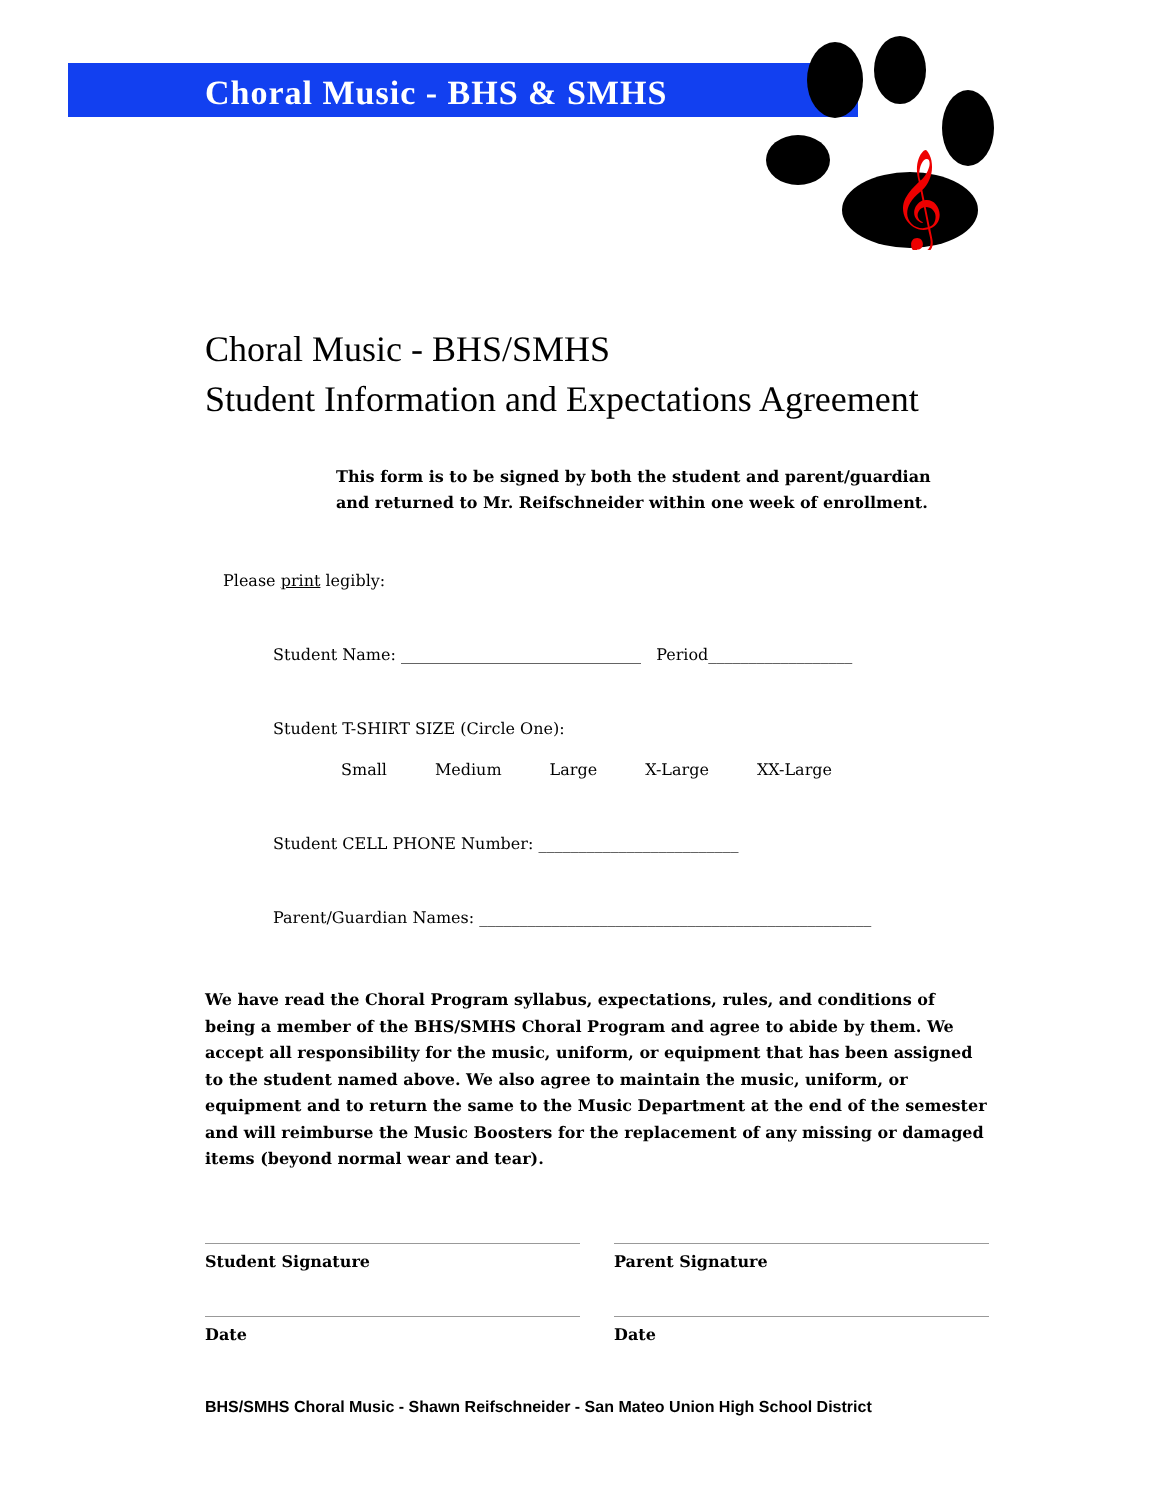𝄞
Choral Music - BHS & SMHS
Choral Music - BHS/SMHS
Student Information and Expectations Agreement
This form is to be signed by both the student and parent/guardian
and returned to Mr. Reifschneider within one week of enrollment.
Please print legibly:
Student Name: ______________________________ Period__________________
Student T-SHIRT SIZE (Circle One):
Small Medium Large X-Large XX-Large
Student CELL PHONE Number: _________________________
Parent/Guardian Names: _________________________________________________
We have read the Choral Program syllabus, expectations, rules, and conditions of being a member of the BHS/SMHS Choral Program and agree to abide by them. We accept all responsibility for the music, uniform, or equipment that has been assigned to the student named above. We also agree to maintain the music, uniform, or equipment and to return the same to the Music Department at the end of the semester and will reimburse the Music Boosters for the replacement of any missing or damaged items (beyond normal wear and tear).
Student Signature Parent Signature
Date Date
BHS/SMHS Choral Music - Shawn Reifschneider - San Mateo Union High School District